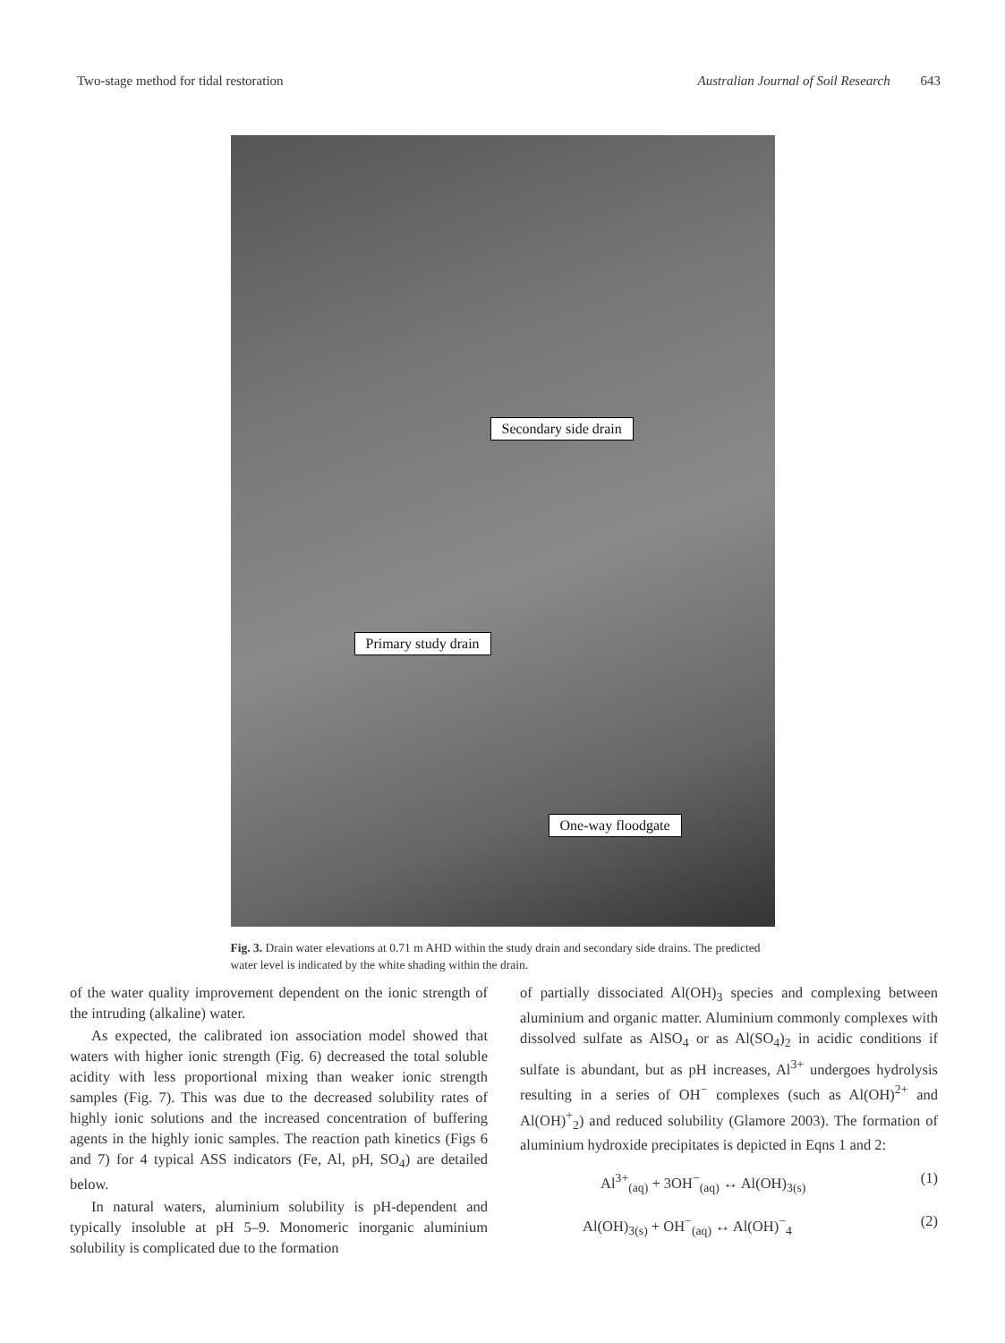Two-stage method for tidal restoration Australian Journal of Soil Research 643
Secondary side drain
Primary study drain
One-way floodgate
Fig. 3. Drain water elevations at 0.71 m AHD within the study drain and secondary side drains. The predicted water level is indicated by the white shading within the drain.
of the water quality improvement dependent on the ionic strength of the intruding (alkaline) water.
As expected, the calibrated ion association model showed that waters with higher ionic strength (Fig. 6) decreased the total soluble acidity with less proportional mixing than weaker ionic strength samples (Fig. 7). This was due to the decreased solubility rates of highly ionic solutions and the increased concentration of buffering agents in the highly ionic samples. The reaction path kinetics (Figs 6 and 7) for 4 typical ASS indicators (Fe, Al, pH, SO<sub>4</sub>) are detailed below.
In natural waters, aluminium solubility is pH-dependent and typically insoluble at pH 5–9. Monomeric inorganic aluminium solubility is complicated due to the formation
of partially dissociated Al(OH)<sub>3</sub> species and complexing between aluminium and organic matter. Aluminium commonly complexes with dissolved sulfate as AlSO<sub>4</sub> or as Al(SO<sub>4</sub>)<sub>2</sub> in acidic conditions if sulfate is abundant, but as pH increases, Al<sup>3+</sup> undergoes hydrolysis resulting in a series of OH<sup>−</sup> complexes (such as Al(OH)<sup>2+</sup> and Al(OH)<sup>+</sup><sub>2</sub>) and reduced solubility (Glamore 2003). The formation of aluminium hydroxide precipitates is depicted in Eqns 1 and 2:
Al<sup>3+</sup><sub>(aq)</sub> + 3OH<sup>−</sup><sub>(aq)</sub> ↔ Al(OH)<sub>3(s)</sub> (1)
Al(OH)<sub>3(s)</sub> + OH<sup>−</sup><sub>(aq)</sub> ↔ Al(OH)<sup>−</sup><sub>4</sub> (2)